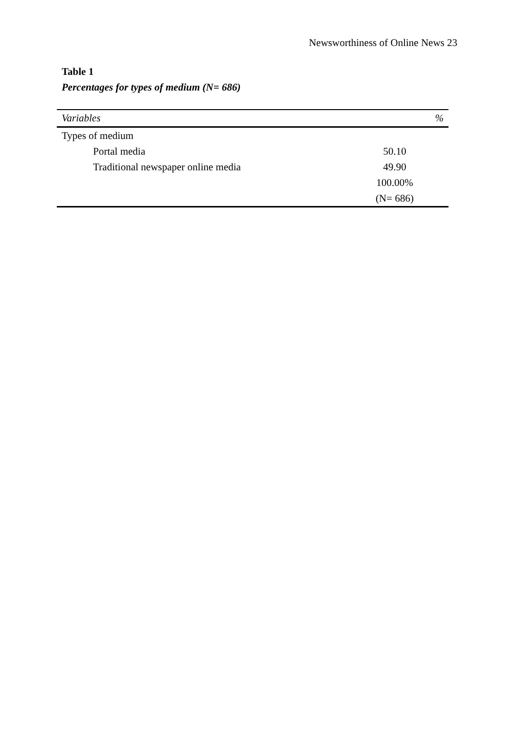Newsworthiness of Online News 23
Table 1
Percentages for types of medium (N= 686)
| Variables | % |
| --- | --- |
| Types of medium | |
| Portal media | 50.10 |
| Traditional newspaper online media | 49.90 |
| | 100.00% |
| | (N= 686) |